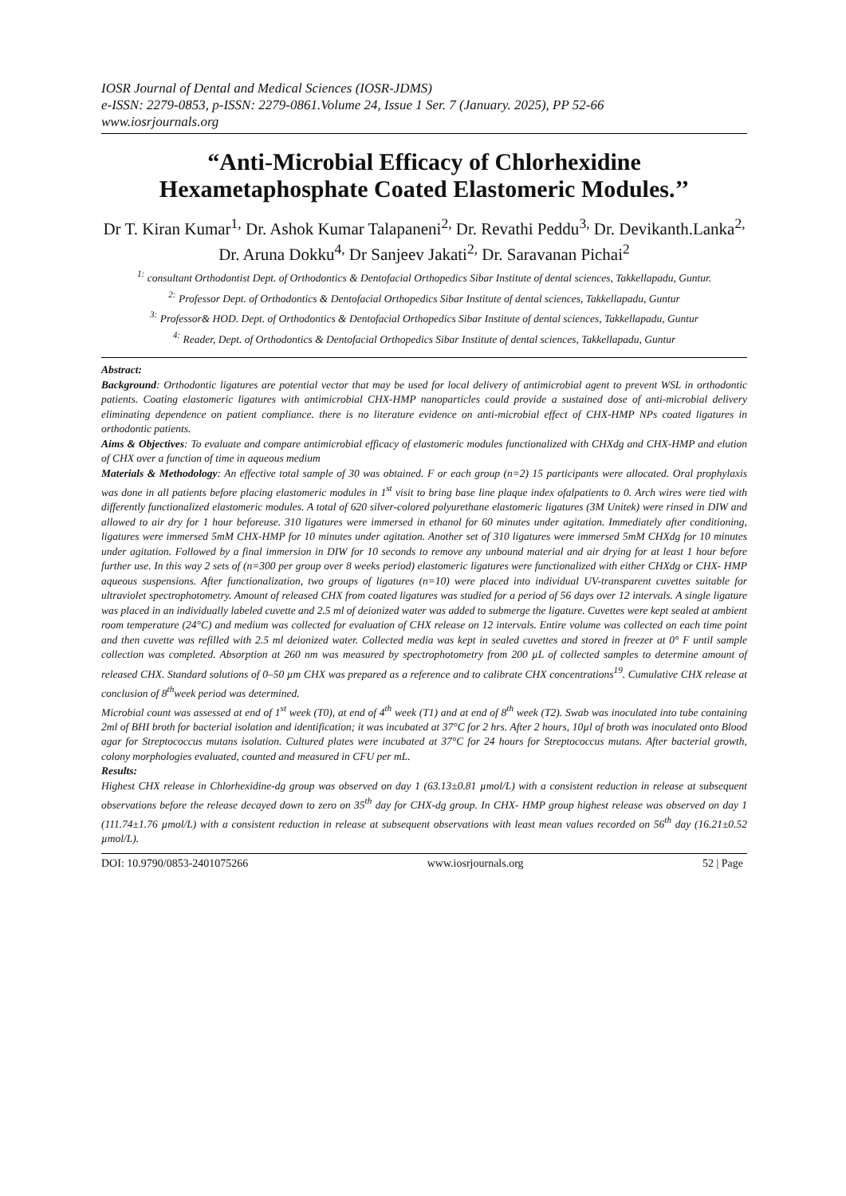IOSR Journal of Dental and Medical Sciences (IOSR-JDMS)
e-ISSN: 2279-0853, p-ISSN: 2279-0861.Volume 24, Issue 1 Ser. 7 (January. 2025), PP 52-66
www.iosrjournals.org
“Anti-Microbial Efficacy of Chlorhexidine Hexametaphosphate Coated Elastomeric Modules.’’
Dr T. Kiran Kumar<sup>1,</sup> Dr. Ashok Kumar Talapaneni<sup>2,</sup> Dr. Revathi Peddu<sup>3,</sup> Dr. Devikanth.Lanka<sup>2,</sup> Dr. Aruna Dokku<sup>4,</sup> Dr Sanjeev Jakati<sup>2,</sup> Dr. Saravanan Pichai<sup>2</sup>
<sup>1:</sup> consultant Orthodontist Dept. of Orthodontics & Dentofacial Orthopedics Sibar Institute of dental sciences, Takkellapadu, Guntur.
<sup>2:</sup> Professor Dept. of Orthodontics & Dentofacial Orthopedics Sibar Institute of dental sciences, Takkellapadu, Guntur
<sup>3:</sup> Professor& HOD. Dept. of Orthodontics & Dentofacial Orthopedics Sibar Institute of dental sciences, Takkellapadu, Guntur
<sup>4:</sup> Reader, Dept. of Orthodontics & Dentofacial Orthopedics Sibar Institute of dental sciences, Takkellapadu, Guntur
Abstract:
Background: Orthodontic ligatures are potential vector that may be used for local delivery of antimicrobial agent to prevent WSL in orthodontic patients. Coating elastomeric ligatures with antimicrobial CHX-HMP nanoparticles could provide a sustained dose of anti-microbial delivery eliminating dependence on patient compliance. there is no literature evidence on anti-microbial effect of CHX-HMP NPs coated ligatures in orthodontic patients.
Aims & Objectives: To evaluate and compare antimicrobial efficacy of elastomeric modules functionalized with CHXdg and CHX-HMP and elution of CHX over a function of time in aqueous medium
Materials & Methodology: An effective total sample of 30 was obtained. F or each group (n=2) 15 participants were allocated. Oral prophylaxis was done in all patients before placing elastomeric modules in 1<sup>st</sup> visit to bring base line plaque index ofalpatients to 0. Arch wires were tied with differently functionalized elastomeric modules. A total of 620 silver-colored polyurethane elastomeric ligatures (3M Unitek) were rinsed in DIW and allowed to air dry for 1 hour beforeuse. 310 ligatures were immersed in ethanol for 60 minutes under agitation. Immediately after conditioning, ligatures were immersed 5mM CHX-HMP for 10 minutes under agitation. Another set of 310 ligatures were immersed 5mM CHXdg for 10 minutes under agitation. Followed by a final immersion in DIW for 10 seconds to remove any unbound material and air drying for at least 1 hour before further use. In this way 2 sets of (n=300 per group over 8 weeks period) elastomeric ligatures were functionalized with either CHXdg or CHX- HMP aqueous suspensions. After functionalization, two groups of ligatures (n=10) were placed into individual UV-transparent cuvettes suitable for ultraviolet spectrophotometry. Amount of released CHX from coated ligatures was studied for a period of 56 days over 12 intervals. A single ligature was placed in an individually labeled cuvette and 2.5 ml of deionized water was added to submerge the ligature. Cuvettes were kept sealed at ambient room temperature (24°C) and medium was collected for evaluation of CHX release on 12 intervals. Entire volume was collected on each time point and then cuvette was refilled with 2.5 ml deionized water. Collected media was kept in sealed cuvettes and stored in freezer at 0° F until sample collection was completed. Absorption at 260 nm was measured by spectrophotometry from 200 µL of collected samples to determine amount of released CHX. Standard solutions of 0–50 µm CHX was prepared as a reference and to calibrate CHX concentrations<sup>19</sup>. Cumulative CHX release at conclusion of 8<sup>th</sup>week period was determined.
Microbial count was assessed at end of 1<sup>st</sup> week (T0), at end of 4<sup>th</sup> week (T1) and at end of 8<sup>th</sup> week (T2). Swab was inoculated into tube containing 2ml of BHI broth for bacterial isolation and identification; it was incubated at 37°C for 2 hrs. After 2 hours, 10µl of broth was inoculated onto Blood agar for Streptococcus mutans isolation. Cultured plates were incubated at 37°C for 24 hours for Streptococcus mutans. After bacterial growth, colony morphologies evaluated, counted and measured in CFU per mL.
Results:
Highest CHX release in Chlorhexidine-dg group was observed on day 1 (63.13±0.81 µmol/L) with a consistent reduction in release at subsequent observations before the release decayed down to zero on 35<sup>th</sup> day for CHX-dg group. In CHX- HMP group highest release was observed on day 1 (111.74±1.76 µmol/L) with a consistent reduction in release at subsequent observations with least mean values recorded on 56<sup>th</sup> day (16.21±0.52 µmol/L).
DOI: 10.9790/0853-2401075266 www.iosrjournals.org 52 | Page